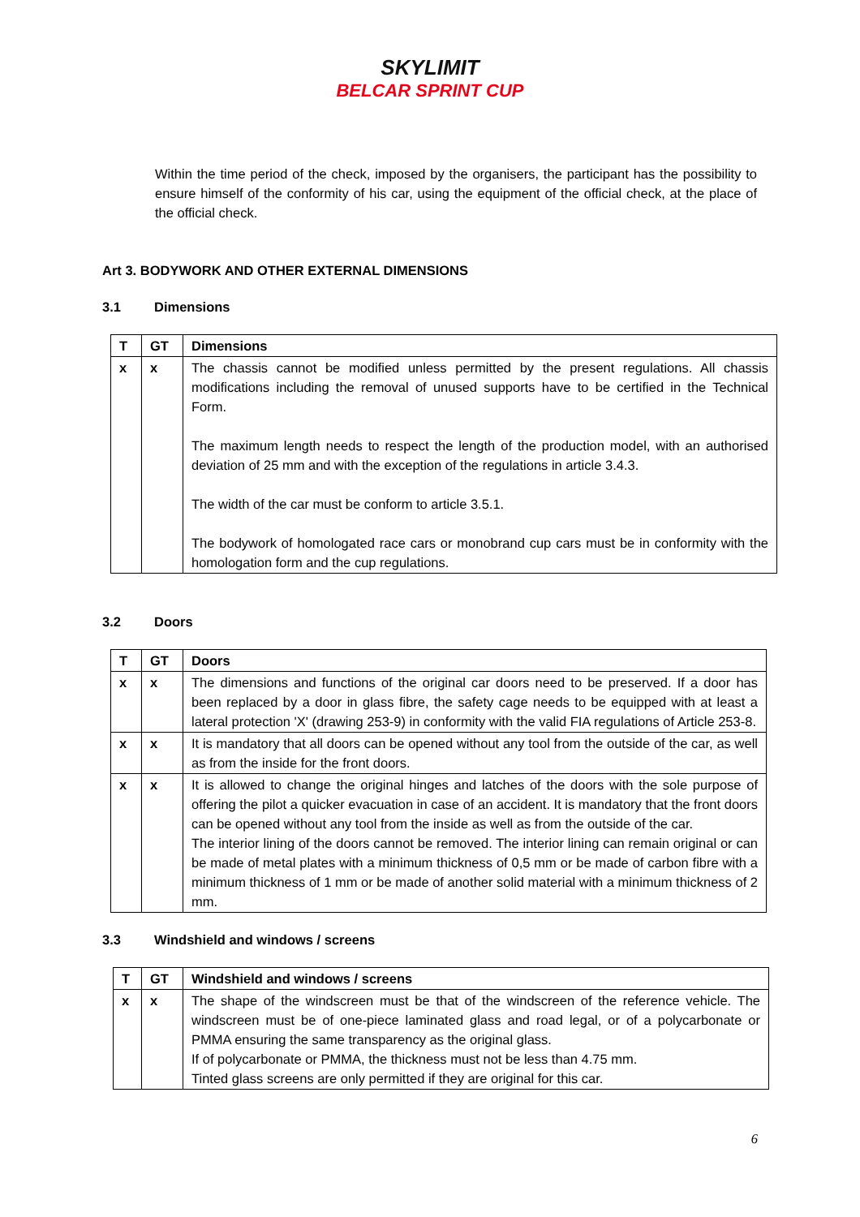SKYLIMIT
BELCAR SPRINT CUP
Within the time period of the check, imposed by the organisers, the participant has the possibility to ensure himself of the conformity of his car, using the equipment of the official check, at the place of the official check.
Art 3. BODYWORK AND OTHER EXTERNAL DIMENSIONS
3.1 Dimensions
| T | GT | Dimensions |
| --- | --- | --- |
| x | x | The chassis cannot be modified unless permitted by the present regulations. All chassis modifications including the removal of unused supports have to be certified in the Technical Form. The maximum length needs to respect the length of the production model, with an authorised deviation of 25 mm and with the exception of the regulations in article 3.4.3. The width of the car must be conform to article 3.5.1. The bodywork of homologated race cars or monobrand cup cars must be in conformity with the homologation form and the cup regulations. |
3.2 Doors
| T | GT | Doors |
| --- | --- | --- |
| x | x | The dimensions and functions of the original car doors need to be preserved. If a door has been replaced by a door in glass fibre, the safety cage needs to be equipped with at least a lateral protection 'X' (drawing 253-9) in conformity with the valid FIA regulations of Article 253-8. |
| x | x | It is mandatory that all doors can be opened without any tool from the outside of the car, as well as from the inside for the front doors. |
| x | x | It is allowed to change the original hinges and latches of the doors with the sole purpose of offering the pilot a quicker evacuation in case of an accident. It is mandatory that the front doors can be opened without any tool from the inside as well as from the outside of the car. The interior lining of the doors cannot be removed. The interior lining can remain original or can be made of metal plates with a minimum thickness of 0,5 mm or be made of carbon fibre with a minimum thickness of 1 mm or be made of another solid material with a minimum thickness of 2 mm. |
3.3 Windshield and windows / screens
| T | GT | Windshield and windows / screens |
| --- | --- | --- |
| x | x | The shape of the windscreen must be that of the windscreen of the reference vehicle. The windscreen must be of one-piece laminated glass and road legal, or of a polycarbonate or PMMA ensuring the same transparency as the original glass. If of polycarbonate or PMMA, the thickness must not be less than 4.75 mm. Tinted glass screens are only permitted if they are original for this car. |
6